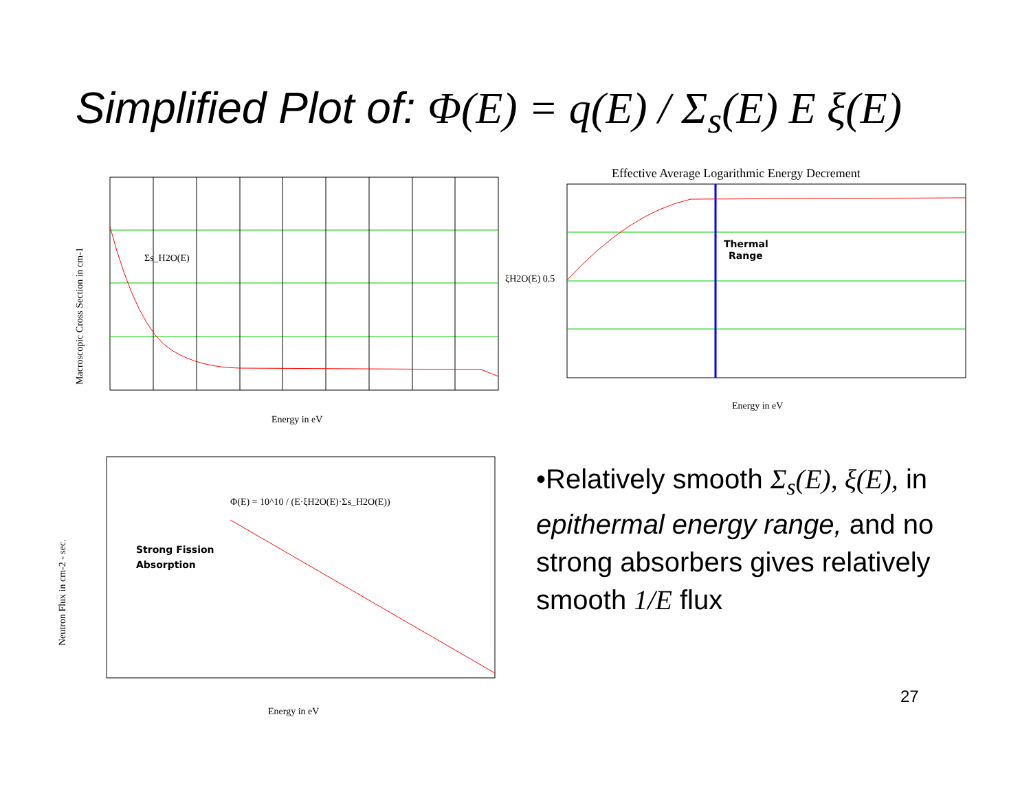Simplified Plot of: Φ(E) = q(E) / Σ<sub>s</sub>(E) E ξ(E)
Σs_H2O(E)
Macroscopic Cross Section in cm-1
Energy in eV
Effective Average Logarithmic Energy Decrement
Thermal
Range
ξH2O(E) 0.5
Energy in eV
Φ(E) = 10^10 / (E·ξH2O(E)·Σs_H2O(E))
Strong Fission
Absorption
Neutron Flux in cm-2 - sec.
Energy in eV
•Relatively smooth Σ<sub>s</sub>(E), ξ(E), in epithermal energy range, and no strong absorbers gives relatively smooth 1/E flux
27